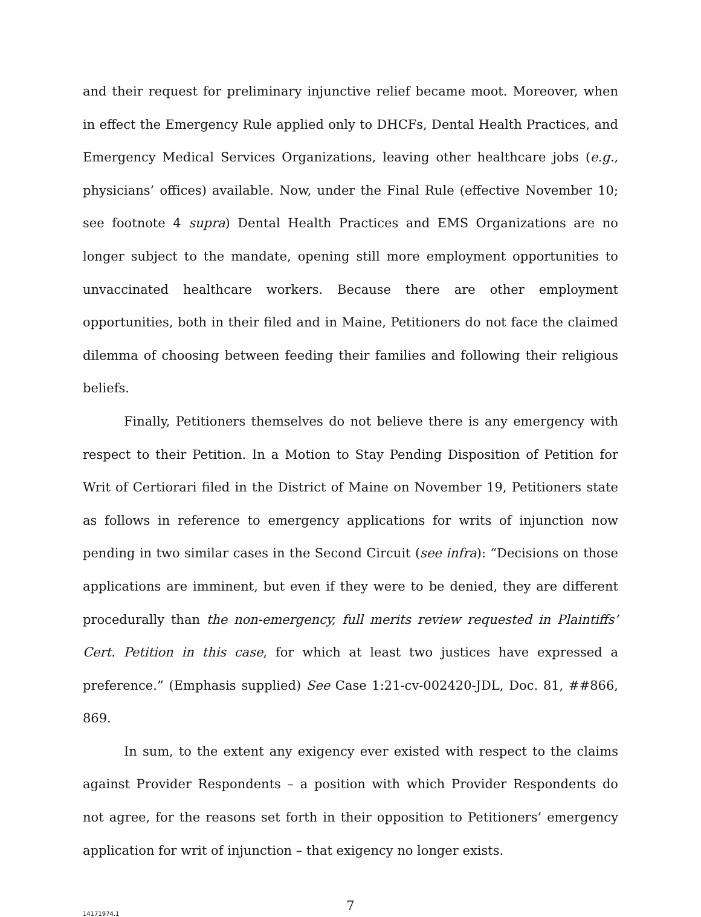and their request for preliminary injunctive relief became moot. Moreover, when in effect the Emergency Rule applied only to DHCFs, Dental Health Practices, and Emergency Medical Services Organizations, leaving other healthcare jobs (e.g., physicians’ offices) available. Now, under the Final Rule (effective November 10; see footnote 4 supra) Dental Health Practices and EMS Organizations are no longer subject to the mandate, opening still more employment opportunities to unvaccinated healthcare workers. Because there are other employment opportunities, both in their filed and in Maine, Petitioners do not face the claimed dilemma of choosing between feeding their families and following their religious beliefs.
Finally, Petitioners themselves do not believe there is any emergency with respect to their Petition. In a Motion to Stay Pending Disposition of Petition for Writ of Certiorari filed in the District of Maine on November 19, Petitioners state as follows in reference to emergency applications for writs of injunction now pending in two similar cases in the Second Circuit (see infra): “Decisions on those applications are imminent, but even if they were to be denied, they are different procedurally than the non-emergency, full merits review requested in Plaintiffs’ Cert. Petition in this case, for which at least two justices have expressed a preference.” (Emphasis supplied) See Case 1:21-cv-002420-JDL, Doc. 81, ##866, 869.
In sum, to the extent any exigency ever existed with respect to the claims against Provider Respondents – a position with which Provider Respondents do not agree, for the reasons set forth in their opposition to Petitioners’ emergency application for writ of injunction – that exigency no longer exists.
7
14171974.1